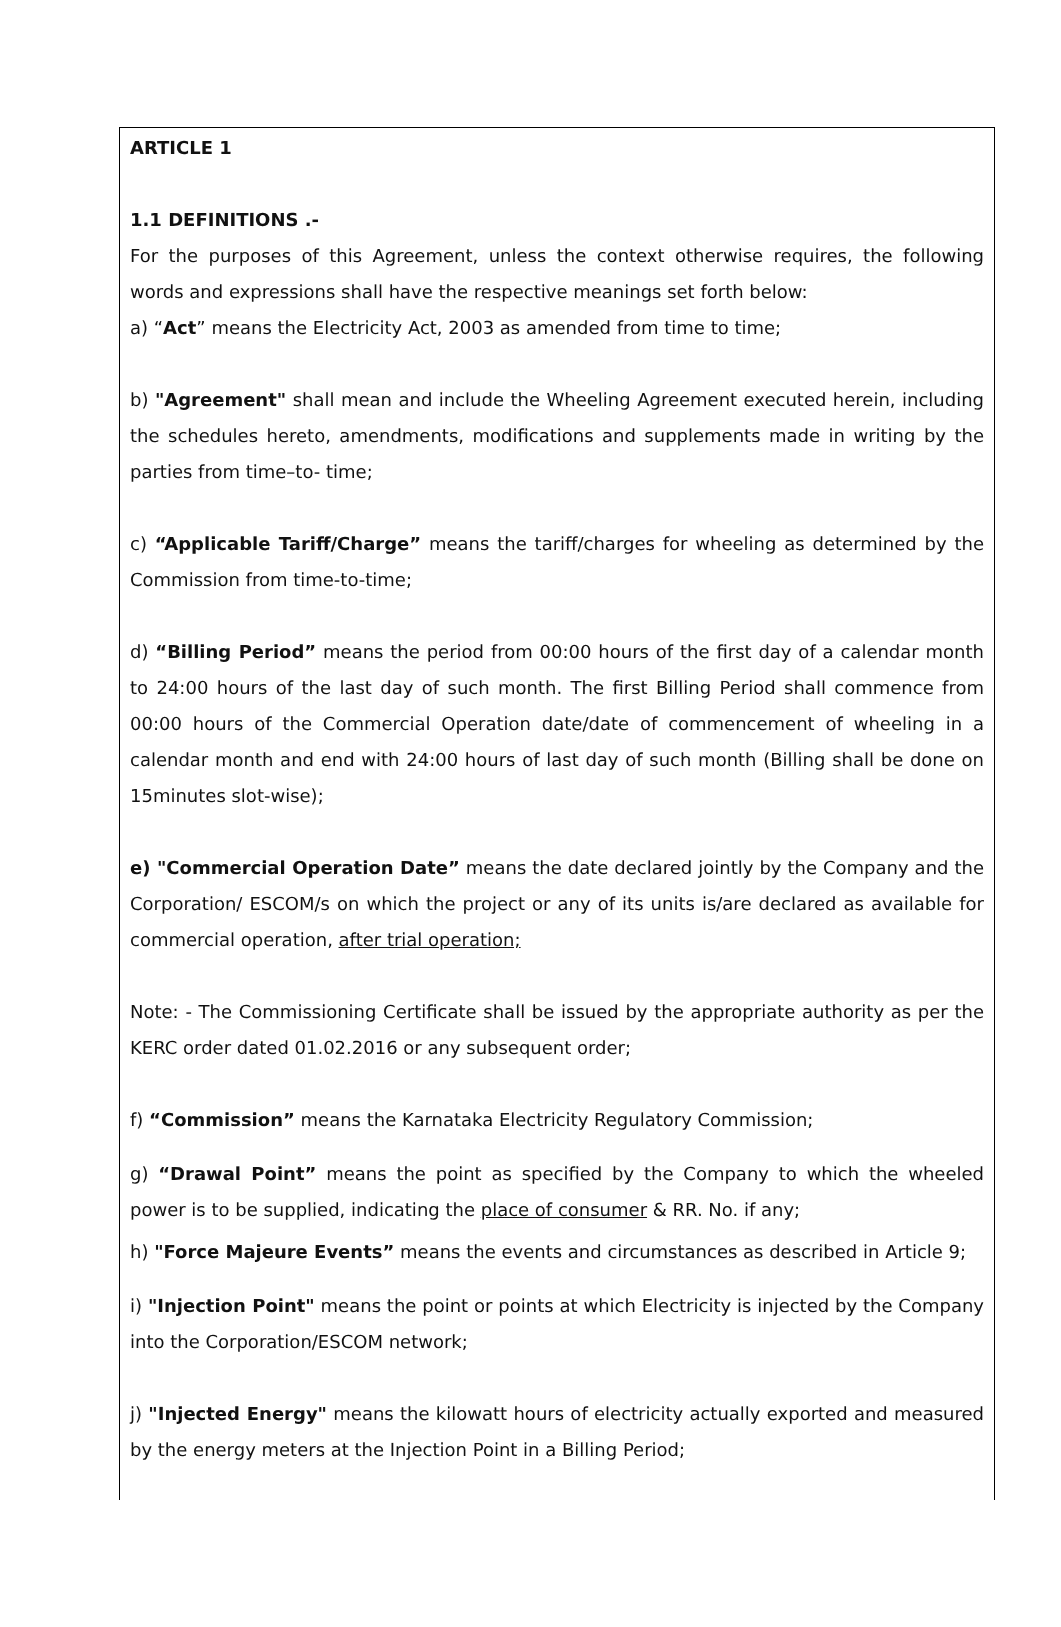ARTICLE 1
1.1 DEFINITIONS .-
For the purposes of this Agreement, unless the context otherwise requires, the following words and expressions shall have the respective meanings set forth below:
a) “Act” means the Electricity Act, 2003 as amended from time to time;
b) "Agreement" shall mean and include the Wheeling Agreement executed herein, including the schedules hereto, amendments, modifications and supplements made in writing by the parties from time–to- time;
c) “Applicable Tariff/Charge” means the tariff/charges for wheeling as determined by the Commission from time-to-time;
d) “Billing Period” means the period from 00:00 hours of the first day of a calendar month to 24:00 hours of the last day of such month. The first Billing Period shall commence from 00:00 hours of the Commercial Operation date/date of commencement of wheeling in a calendar month and end with 24:00 hours of last day of such month (Billing shall be done on 15minutes slot-wise);
e) "Commercial Operation Date” means the date declared jointly by the Company and the Corporation/ ESCOM/s on which the project or any of its units is/are declared as available for commercial operation, after trial operation;
Note: - The Commissioning Certificate shall be issued by the appropriate authority as per the KERC order dated 01.02.2016 or any subsequent order;
f) “Commission” means the Karnataka Electricity Regulatory Commission;
g) “Drawal Point” means the point as specified by the Company to which the wheeled power is to be supplied, indicating the place of consumer & RR. No. if any;
h) "Force Majeure Events” means the events and circumstances as described in Article 9;
i) "Injection Point" means the point or points at which Electricity is injected by the Company into the Corporation/ESCOM network;
j) "Injected Energy" means the kilowatt hours of electricity actually exported and measured by the energy meters at the Injection Point in a Billing Period;